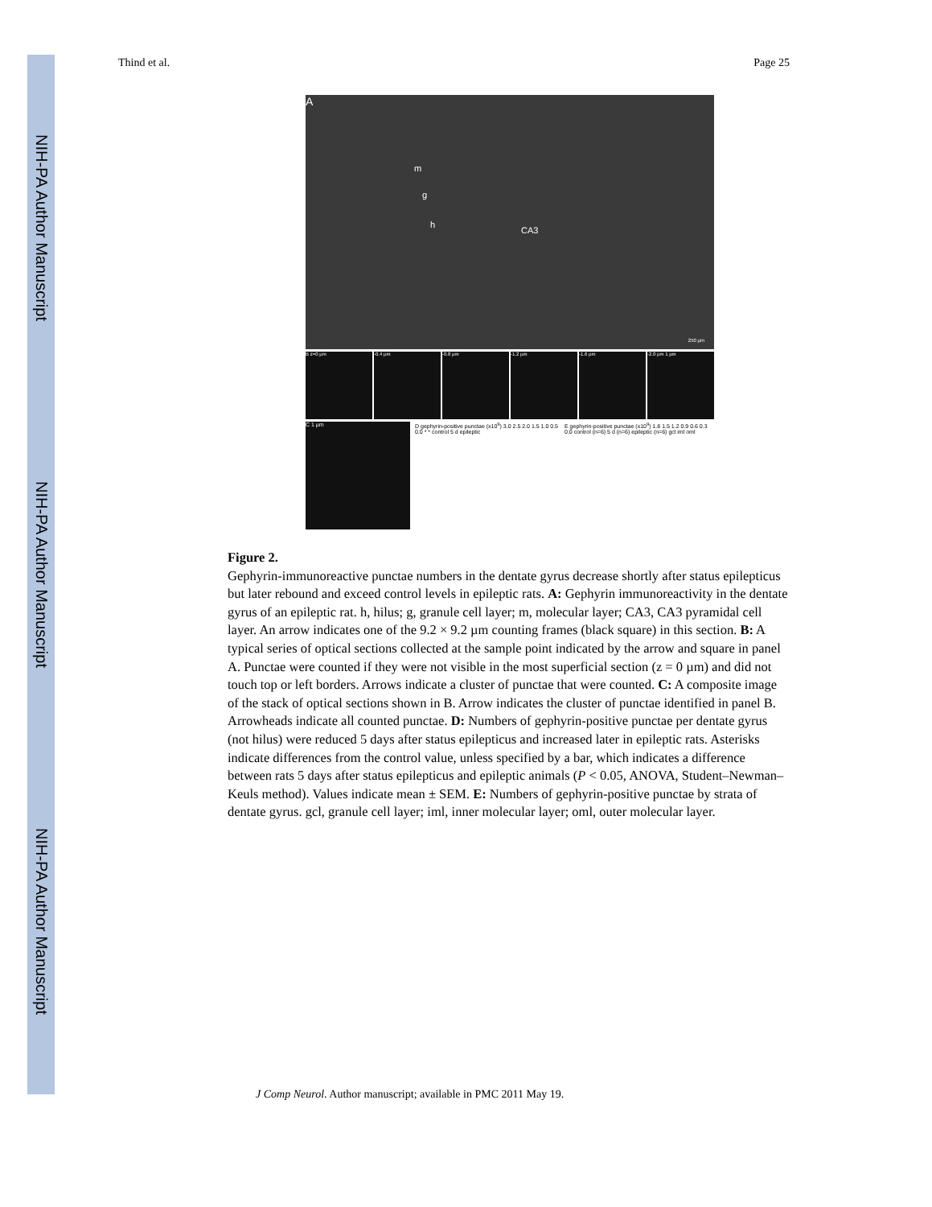NIH-PA Author Manuscript
NIH-PA Author Manuscript
NIH-PA Author Manuscript
Thind et al. Page 25
A
m
g
h
CA3
250 µm
B z=0 µm -0.4 µm -0.8 µm -1.2 µm -1.6 µm -2.0 µm 1 µm
C 1 µm D gephyrin-positive punctae (x10<sup>9</sup>) 3.0 2.5 2.0 1.5 1.0 0.5 0.0 * * control 5 d epileptic
E gephyrin-positive punctae (x10<sup>9</sup>) 1.8 1.5 1.2 0.9 0.6 0.3 0.0 control (n=6) 5 d (n=6) epileptic (n=6) gcl iml oml
Figure 2.
Gephyrin-immunoreactive punctae numbers in the dentate gyrus decrease shortly after status epilepticus but later rebound and exceed control levels in epileptic rats. A: Gephyrin immunoreactivity in the dentate gyrus of an epileptic rat. h, hilus; g, granule cell layer; m, molecular layer; CA3, CA3 pyramidal cell layer. An arrow indicates one of the 9.2 × 9.2 µm counting frames (black square) in this section. B: A typical series of optical sections collected at the sample point indicated by the arrow and square in panel A. Punctae were counted if they were not visible in the most superficial section (z = 0 µm) and did not touch top or left borders. Arrows indicate a cluster of punctae that were counted. C: A composite image of the stack of optical sections shown in B. Arrow indicates the cluster of punctae identified in panel B. Arrowheads indicate all counted punctae. D: Numbers of gephyrin-positive punctae per dentate gyrus (not hilus) were reduced 5 days after status epilepticus and increased later in epileptic rats. Asterisks indicate differences from the control value, unless specified by a bar, which indicates a difference between rats 5 days after status epilepticus and epileptic animals (P < 0.05, ANOVA, Student–Newman–Keuls method). Values indicate mean ± SEM. E: Numbers of gephyrin-positive punctae by strata of dentate gyrus. gcl, granule cell layer; iml, inner molecular layer; oml, outer molecular layer.
J Comp Neurol. Author manuscript; available in PMC 2011 May 19.